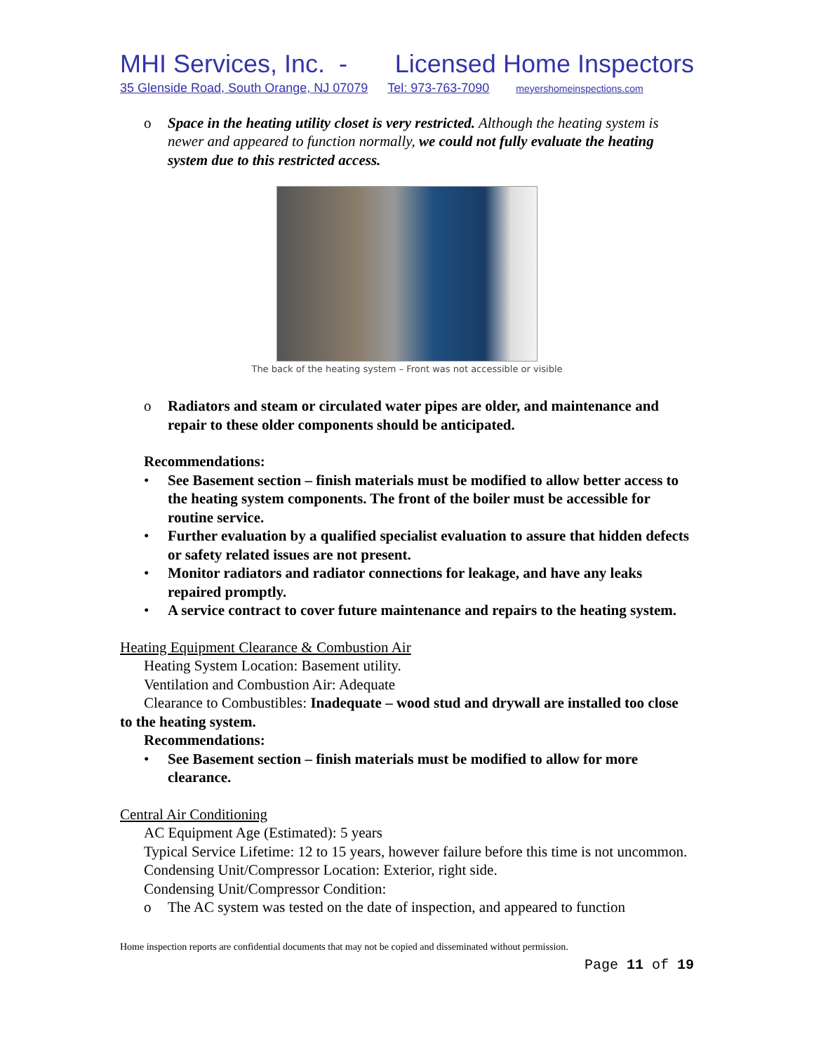MHI Services, Inc. - Licensed Home Inspectors
35 Glenside Road, South Orange, NJ 07079 Tel: 973-763-7090 meyershomeinspections.com
o Space in the heating utility closet is very restricted. Although the heating system is newer and appeared to function normally, we could not fully evaluate the heating system due to this restricted access.
The back of the heating system – Front was not accessible or visible
o Radiators and steam or circulated water pipes are older, and maintenance and repair to these older components should be anticipated.
Recommendations:
• See Basement section – finish materials must be modified to allow better access to the heating system components. The front of the boiler must be accessible for routine service.
• Further evaluation by a qualified specialist evaluation to assure that hidden defects or safety related issues are not present.
• Monitor radiators and radiator connections for leakage, and have any leaks repaired promptly.
• A service contract to cover future maintenance and repairs to the heating system.
Heating Equipment Clearance & Combustion Air
Heating System Location: Basement utility.
Ventilation and Combustion Air: Adequate
Clearance to Combustibles: Inadequate – wood stud and drywall are installed too close to the heating system.
Recommendations:
• See Basement section – finish materials must be modified to allow for more clearance.
Central Air Conditioning
AC Equipment Age (Estimated): 5 years
Typical Service Lifetime: 12 to 15 years, however failure before this time is not uncommon.
Condensing Unit/Compressor Location: Exterior, right side.
Condensing Unit/Compressor Condition:
o The AC system was tested on the date of inspection, and appeared to function
Home inspection reports are confidential documents that may not be copied and disseminated without permission.
Page 11 of 19